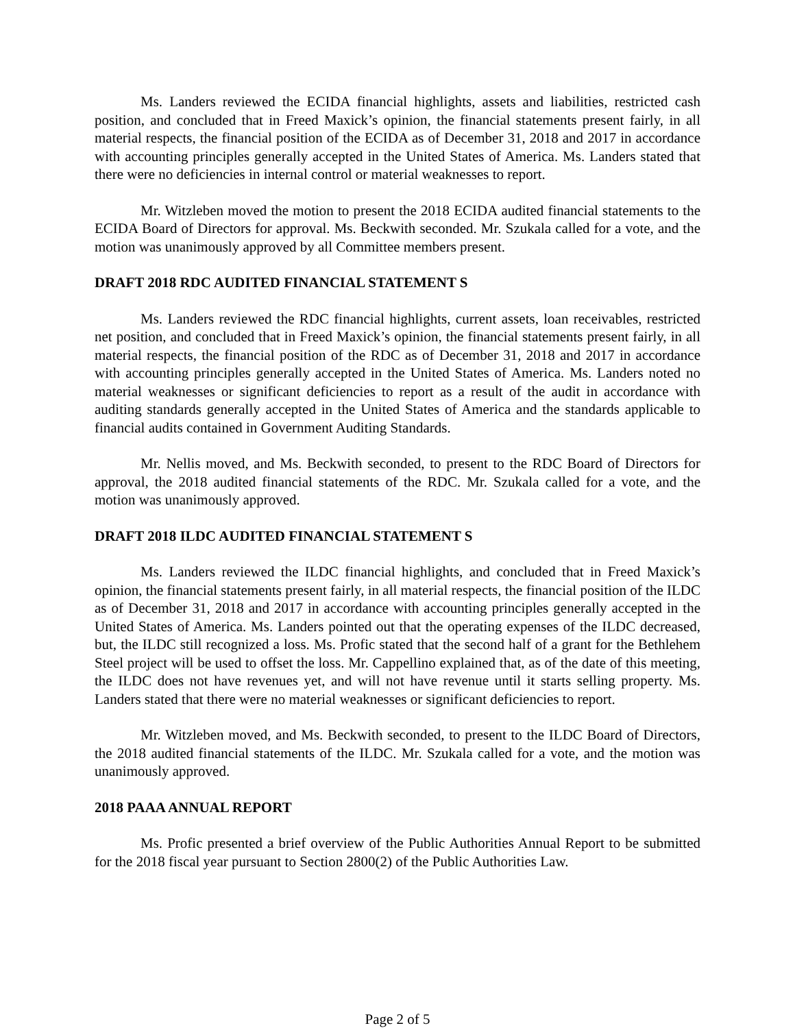Ms. Landers reviewed the ECIDA financial highlights, assets and liabilities, restricted cash position, and concluded that in Freed Maxick’s opinion, the financial statements present fairly, in all material respects, the financial position of the ECIDA as of December 31, 2018 and 2017 in accordance with accounting principles generally accepted in the United States of America. Ms. Landers stated that there were no deficiencies in internal control or material weaknesses to report.
Mr. Witzleben moved the motion to present the 2018 ECIDA audited financial statements to the ECIDA Board of Directors for approval. Ms. Beckwith seconded. Mr. Szukala called for a vote, and the motion was unanimously approved by all Committee members present.
DRAFT 2018 RDC AUDITED FINANCIAL STATEMENT S
Ms. Landers reviewed the RDC financial highlights, current assets, loan receivables, restricted net position, and concluded that in Freed Maxick’s opinion, the financial statements present fairly, in all material respects, the financial position of the RDC as of December 31, 2018 and 2017 in accordance with accounting principles generally accepted in the United States of America. Ms. Landers noted no material weaknesses or significant deficiencies to report as a result of the audit in accordance with auditing standards generally accepted in the United States of America and the standards applicable to financial audits contained in Government Auditing Standards.
Mr. Nellis moved, and Ms. Beckwith seconded, to present to the RDC Board of Directors for approval, the 2018 audited financial statements of the RDC. Mr. Szukala called for a vote, and the motion was unanimously approved.
DRAFT 2018 ILDC AUDITED FINANCIAL STATEMENT S
Ms. Landers reviewed the ILDC financial highlights, and concluded that in Freed Maxick’s opinion, the financial statements present fairly, in all material respects, the financial position of the ILDC as of December 31, 2018 and 2017 in accordance with accounting principles generally accepted in the United States of America. Ms. Landers pointed out that the operating expenses of the ILDC decreased, but, the ILDC still recognized a loss. Ms. Profic stated that the second half of a grant for the Bethlehem Steel project will be used to offset the loss. Mr. Cappellino explained that, as of the date of this meeting, the ILDC does not have revenues yet, and will not have revenue until it starts selling property. Ms. Landers stated that there were no material weaknesses or significant deficiencies to report.
Mr. Witzleben moved, and Ms. Beckwith seconded, to present to the ILDC Board of Directors, the 2018 audited financial statements of the ILDC. Mr. Szukala called for a vote, and the motion was unanimously approved.
2018 PAAA ANNUAL REPORT
Ms. Profic presented a brief overview of the Public Authorities Annual Report to be submitted for the 2018 fiscal year pursuant to Section 2800(2) of the Public Authorities Law.
Page 2 of 5